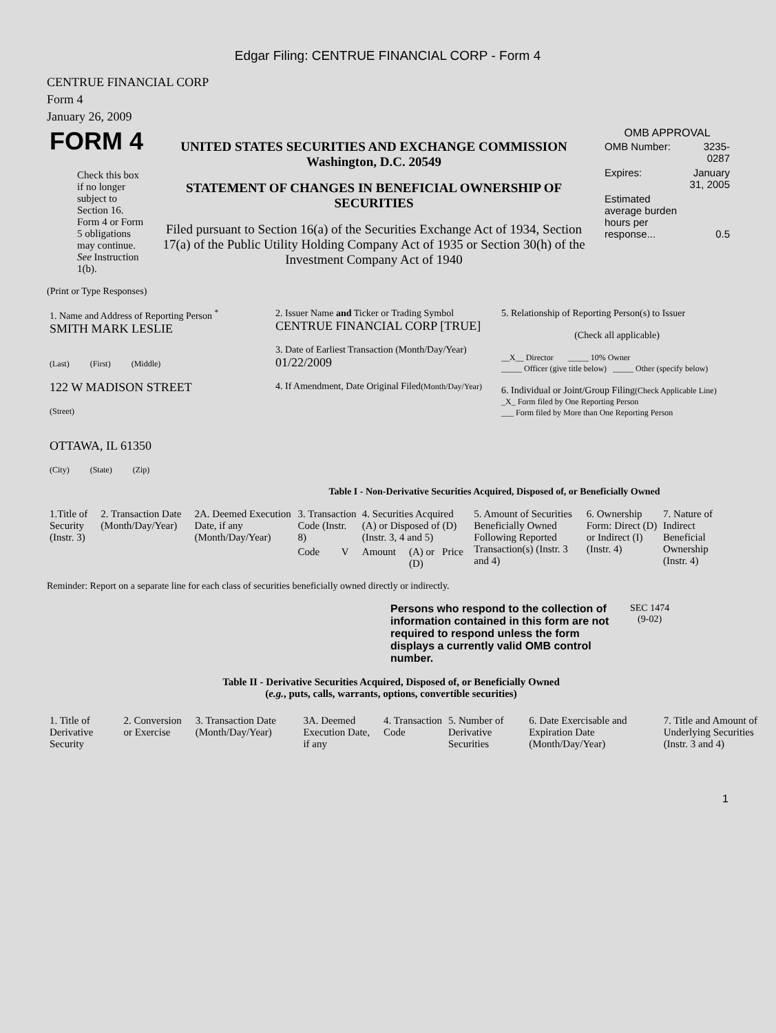Edgar Filing: CENTRUE FINANCIAL CORP - Form 4
CENTRUE FINANCIAL CORP
Form 4
January 26, 2009
| FORM 4 Check this box if no longer subject to Section 16. Form 4 or Form 5 obligations may continue. See Instruction 1(b). | UNITED STATES SECURITIES AND EXCHANGE COMMISSION Washington, D.C. 20549 STATEMENT OF CHANGES IN BENEFICIAL OWNERSHIP OF SECURITIES Filed pursuant to Section 16(a) of the Securities Exchange Act of 1934, Section 17(a) of the Public Utility Holding Company Act of 1935 or Section 30(h) of the Investment Company Act of 1940 | OMB APPROVAL / OMB Number: / 3235-0287 / / Expires: / January 31, 2005 / / Estimated average burden hours per response... / 0.5 / |
(Print or Type Responses)
| 1. Name and Address of Reporting Person <sup>*</sup> SMITH MARK LESLIE (Last) (First) (Middle) 122 W MADISON STREET (Street) OTTAWA, IL 61350 (City) (State) (Zip) | 2. Issuer Name and Ticker or Trading Symbol CENTRUE FINANCIAL CORP [TRUE] 3. Date of Earliest Transaction (Month/Day/Year) 01/22/2009 4. If Amendment, Date Original Filed (Month/Day/Year) | 5. Relationship of Reporting Person(s) to Issuer (Check all applicable) __X__ Director _____ 10% Owner _____ Officer (give title below) _____ Other (specify below) 6. Individual or Joint/Group Filing (Check Applicable Line) _X_ Form filed by One Reporting Person ___ Form filed by More than One Reporting Person |
Table I - Non-Derivative Securities Acquired, Disposed of, or Beneficially Owned
| 1.Title of Security (Instr. 3) | 2. Transaction Date (Month/Day/Year) | 2A. Deemed Execution Date, if any (Month/Day/Year) | 3. Transaction Code (Instr. 8) | | 4. Securities Acquired (A) or Disposed of (D) (Instr. 3, 4 and 5) | | | 5. Amount of Securities Beneficially Owned Following Reported Transaction(s) (Instr. 3 and 4) | 6. Ownership Form: Direct (D) or Indirect (I) (Instr. 4) | 7. Nature of Indirect Beneficial Ownership (Instr. 4) |
| --- | --- | --- | --- | --- | --- | --- | --- | --- | --- | --- |
| | | | Code | V | Amount | (A) or (D) | Price | | | |
Reminder: Report on a separate line for each class of securities beneficially owned directly or indirectly.
| Persons who respond to the collection of information contained in this form are not required to respond unless the form displays a currently valid OMB control number. | SEC 1474 (9-02) |
Table II - Derivative Securities Acquired, Disposed of, or Beneficially Owned
(e.g., puts, calls, warrants, options, convertible securities)
| 1. Title of Derivative Security | 2. Conversion or Exercise | 3. Transaction Date (Month/Day/Year) | 3A. Deemed Execution Date, if any | 4. Transaction Code | 5. Number of Derivative Securities | 6. Date Exercisable and Expiration Date (Month/Day/Year) | 7. Title and Amount of Underlying Securities (Instr. 3 and 4) |
| --- | --- | --- | --- | --- | --- | --- | --- |
1